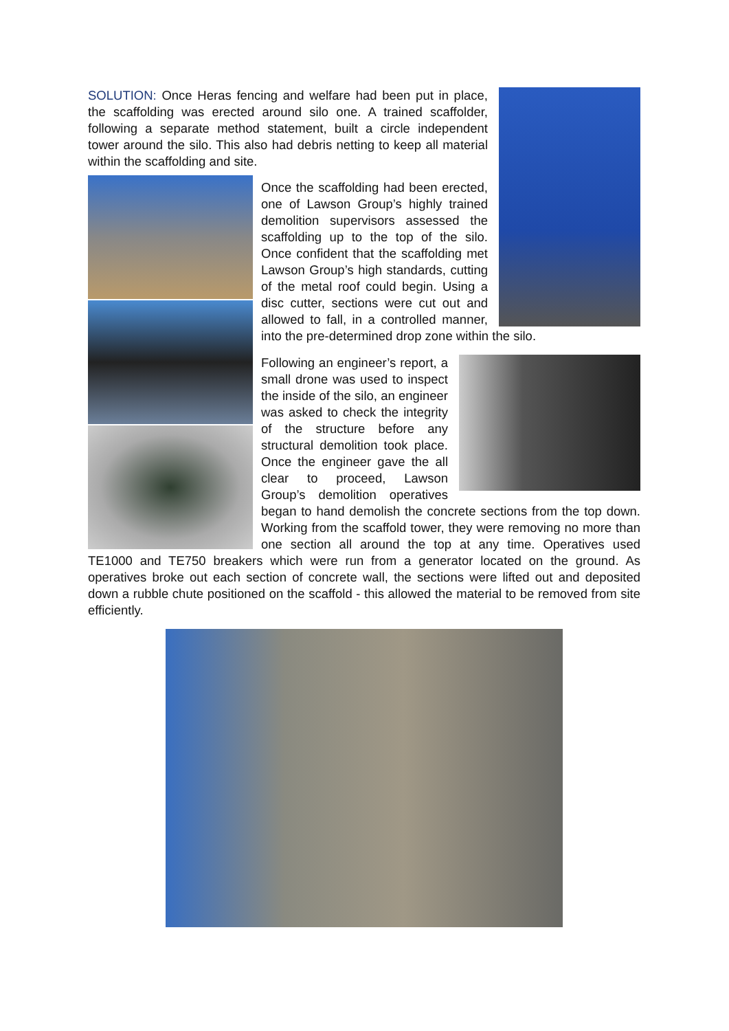SOLUTION: Once Heras fencing and welfare had been put in place, the scaffolding was erected around silo one. A trained scaffolder, following a separate method statement, built a circle independent tower around the silo. This also had debris netting to keep all material within the scaffolding and site.
Once the scaffolding had been erected, one of Lawson Group’s highly trained demolition supervisors assessed the scaffolding up to the top of the silo. Once confident that the scaffolding met Lawson Group’s high standards, cutting of the metal roof could begin. Using a disc cutter, sections were cut out and allowed to fall, in a controlled manner, into the pre-determined drop zone within the silo.
Following an engineer’s report, a small drone was used to inspect the inside of the silo, an engineer was asked to check the integrity of the structure before any structural demolition took place. Once the engineer gave the all clear to proceed, Lawson Group’s demolition operatives began to hand demolish the concrete sections from the top down. Working from the scaffold tower, they were removing no more than one section all around the top at any time. Operatives used TE1000 and TE750 breakers which were run from a generator located on the ground. As operatives broke out each section of concrete wall, the sections were lifted out and deposited down a rubble chute positioned on the scaffold - this allowed the material to be removed from site efficiently.